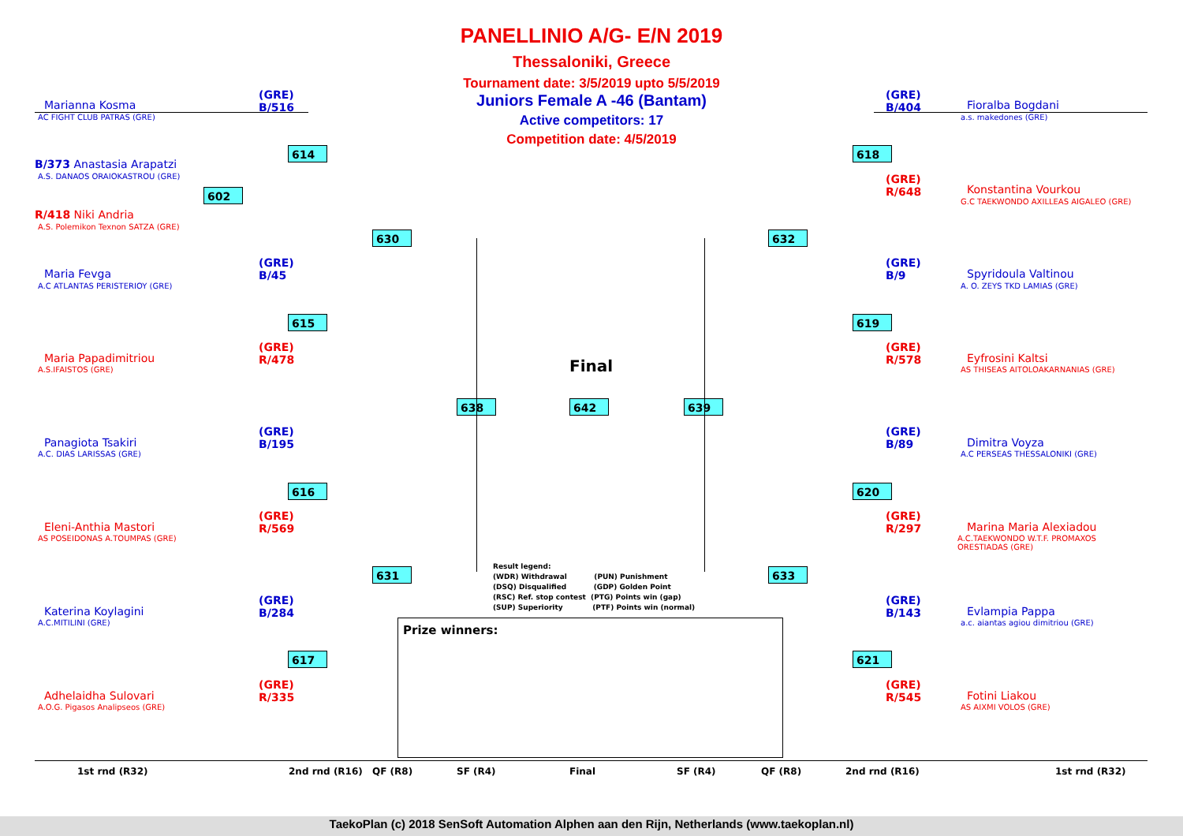PANELLINIO A/G- E/N 2019
Thessaloniki, Greece
Tournament date: 3/5/2019 upto 5/5/2019
Juniors Female A -46 (Bantam)
Active competitors: 17
Competition date: 4/5/2019
Marianna Kosma
AC FIGHT CLUB PATRAS (GRE)
(GRE)
B/516
B/373 Anastasia Arapatzi
A.S. DANAOS ORAIOKASTROU (GRE)
R/418 Niki Andria
A.S. Polemikon Texnon SATZA (GRE)
Maria Fevga
A.C ATLANTAS PERISTERIOY (GRE)
(GRE)
B/45
Maria Papadimitriou
A.S.IFAISTOS (GRE)
(GRE)
R/478
Panagiota Tsakiri
A.C. DIAS LARISSAS (GRE)
(GRE)
B/195
Eleni-Anthia Mastori
AS POSEIDONAS A.TOUMPAS (GRE)
(GRE)
R/569
Katerina Koylagini
A.C.MITILINI (GRE)
(GRE)
B/284
Adhelaidha Sulovari
A.O.G. Pigasos Analipseos (GRE)
(GRE)
R/335
Fioralba Bogdani
a.s. makedones (GRE)
(GRE)
B/404
Konstantina Vourkou
G.C TAEKWONDO AXILLEAS AIGALEO (GRE)
(GRE)
R/648
Spyridoula Valtinou
A. O. ZEYS TKD LAMIAS (GRE)
(GRE)
B/9
Eyfrosini Kaltsi
AS THISEAS AITOLOAKARNANIAS (GRE)
(GRE)
R/578
Dimitra Voyza
A.C PERSEAS THESSALONIKI (GRE)
(GRE)
B/89
Marina Maria Alexiadou
A.C.TAEKWONDO W.T.F. PROMAXOS
ORESTIADAS (GRE)
(GRE)
R/297
Evlampia Pappa
a.c. aiantas agiou dimitriou (GRE)
(GRE)
B/143
Fotini Liakou
AS AIXMI VOLOS (GRE)
(GRE)
R/545
614
602
630
615
616
631
617
638 642 639
618
632
619
620
633
621
Final
Result legend:
(WDR) Withdrawal (PUN) Punishment
(DSQ) Disqualified (GDP) Golden Point
(RSC) Ref. stop contest (PTG) Points win (gap)
(SUP) Superiority (PTF) Points win (normal)
Prize winners:
1st rnd (R32) 2nd rnd (R16) QF (R8) SF (R4) Final SF (R4) QF (R8) 2nd rnd (R16) 1st rnd (R32)
TaekoPlan (c) 2018 SenSoft Automation Alphen aan den Rijn, Netherlands (www.taekoplan.nl)